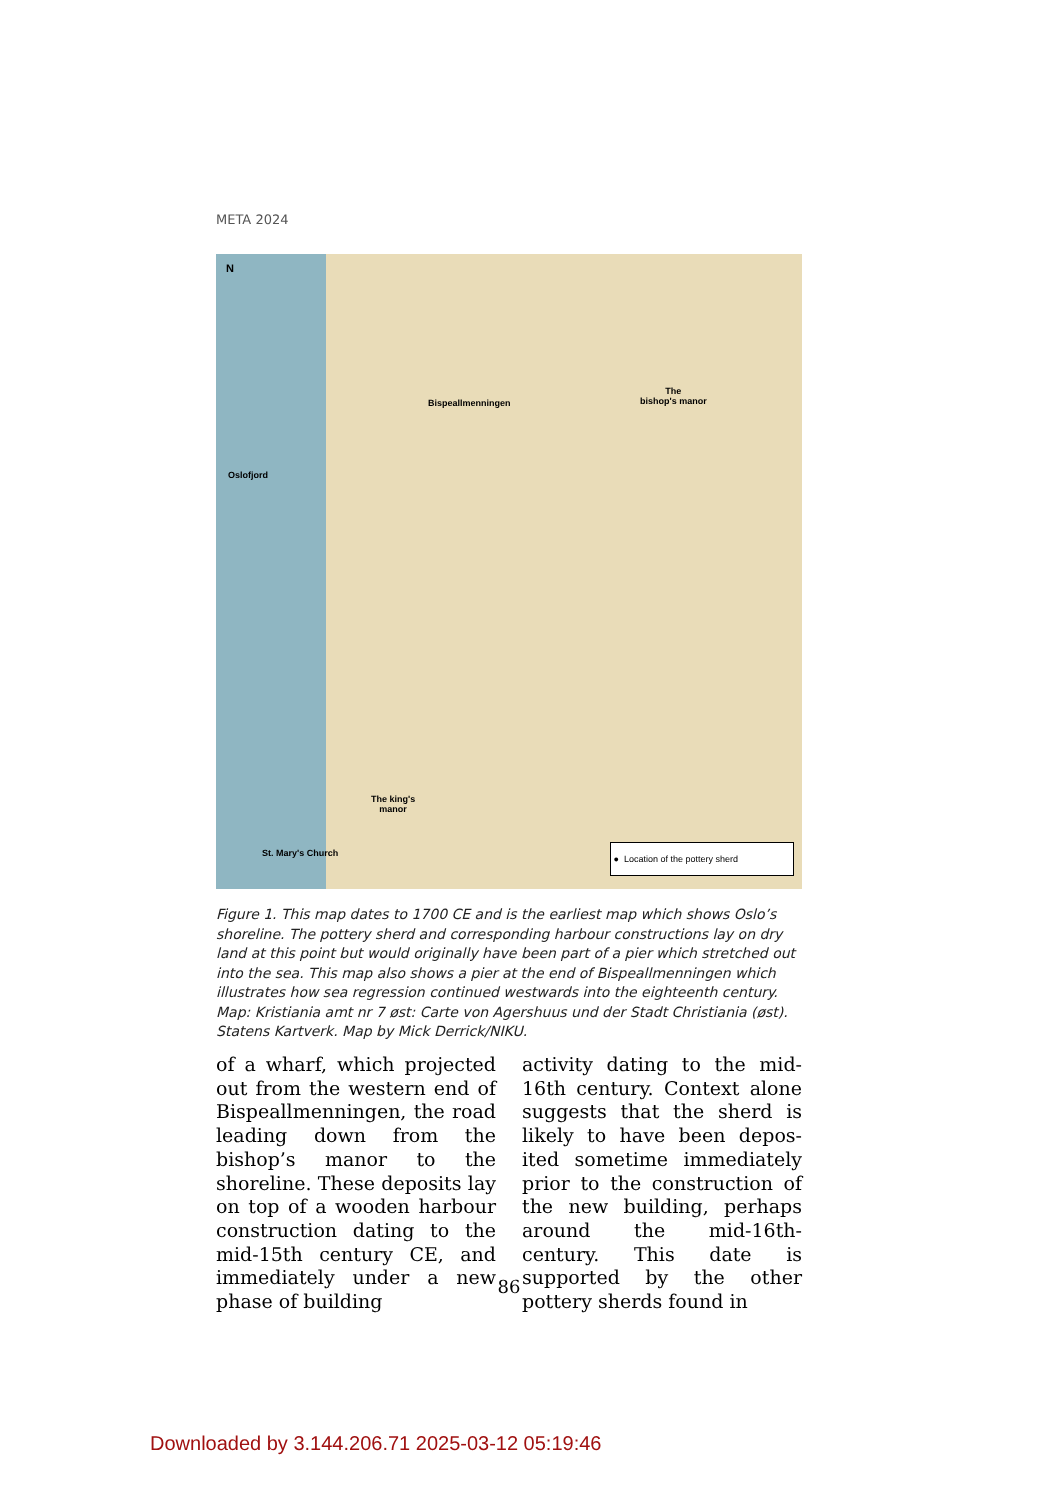META 2024
N
Bispeallmenningen
The
bishop's manor
Oslofjord
The king's
manor
St. Mary's Church
● Location of the pottery sherd
Figure 1. This map dates to 1700 CE and is the earliest map which shows Oslo’s shoreline. The pottery sherd and corresponding harbour constructions lay on dry land at this point but would originally have been part of a pier which stretched out into the sea. This map also shows a pier at the end of Bispeallmenningen which illustrates how sea regression continued westwards into the eighteenth century. Map: Kristiania amt nr 7 øst: Carte von Agershuus und der Stadt Christiania (øst). Statens Kartverk. Map by Mick Derrick/NIKU.
of a wharf, which projected out from the western end of Bispeallmennin­gen, the road leading down from the bishop’s manor to the shoreline. These deposits lay on top of a wooden harbour construction dating to the mid-15th century CE, and immedi­ately under a new phase of building
activity dating to the mid-16th cen­tury. Context alone suggests that the sherd is likely to have been depos­ited sometime immediately prior to the construction of the new build­ing, perhaps around the mid-16th-century. This date is supported by the other pottery sherds found in
86
Downloaded by 3.144.206.71 2025-03-12 05:19:46